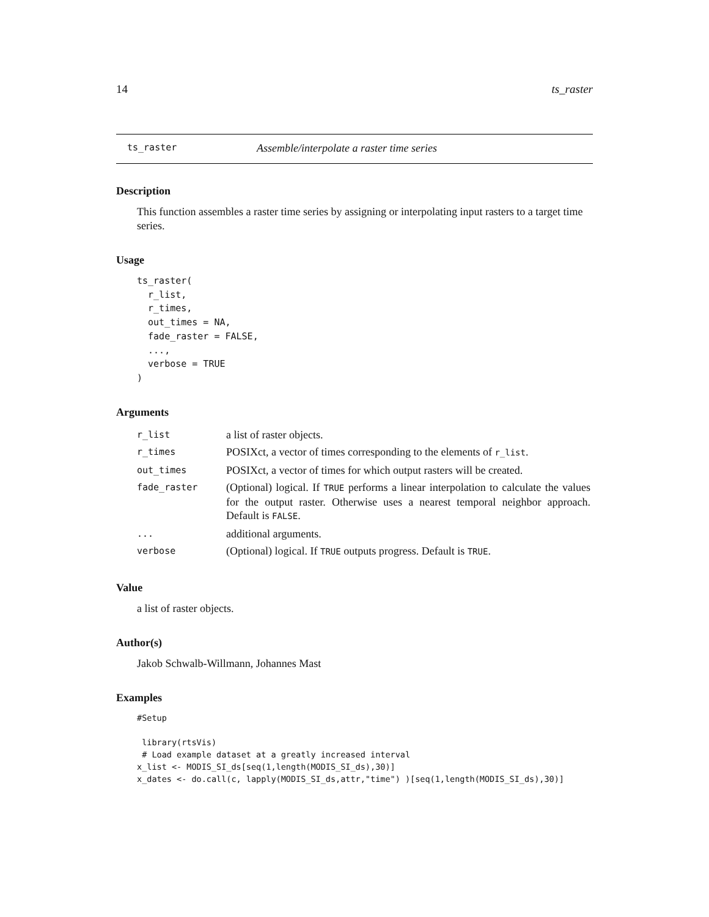14 ts_raster
ts_raster Assemble/interpolate a raster time series
Description
This function assembles a raster time series by assigning or interpolating input rasters to a target time series.
Usage
ts_raster(
  r_list,
  r_times,
  out_times = NA,
  fade_raster = FALSE,
  ...,
  verbose = TRUE
)
Arguments
| r_list | a list of raster objects. |
| r_times | POSIXct, a vector of times corresponding to the elements of r_list . |
| out_times | POSIXct, a vector of times for which output rasters will be created. |
| fade_raster | (Optional) logical. If TRUE performs a linear interpolation to calculate the values for the output raster. Otherwise uses a nearest temporal neighbor approach. Default is FALSE . |
| ... | additional arguments. |
| verbose | (Optional) logical. If TRUE outputs progress. Default is TRUE . |
Value
a list of raster objects.
Author(s)
Jakob Schwalb-Willmann, Johannes Mast
Examples
#Setup

 library(rtsVis)
 # Load example dataset at a greatly increased interval
x_list <- MODIS_SI_ds[seq(1,length(MODIS_SI_ds),30)]
x_dates <- do.call(c, lapply(MODIS_SI_ds,attr,"time") )[seq(1,length(MODIS_SI_ds),30)]